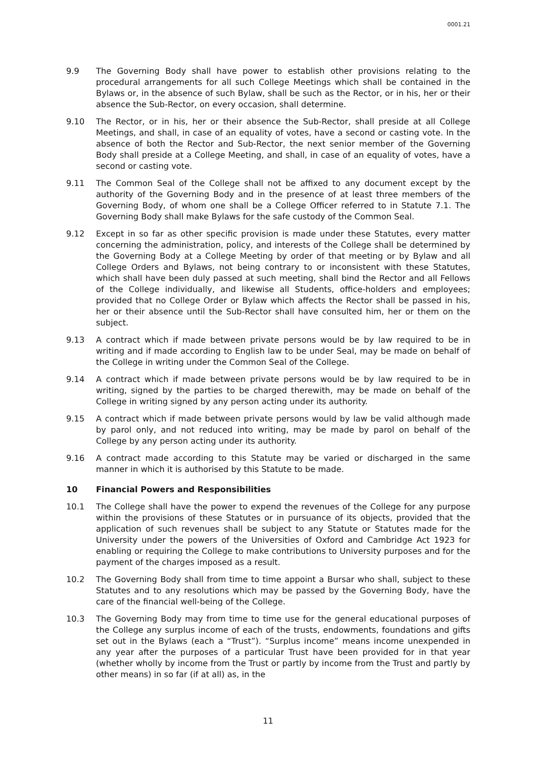0001.21
9.9 The Governing Body shall have power to establish other provisions relating to the procedural arrangements for all such College Meetings which shall be contained in the Bylaws or, in the absence of such Bylaw, shall be such as the Rector, or in his, her or their absence the Sub-Rector, on every occasion, shall determine.
9.10 The Rector, or in his, her or their absence the Sub-Rector, shall preside at all College Meetings, and shall, in case of an equality of votes, have a second or casting vote. In the absence of both the Rector and Sub-Rector, the next senior member of the Governing Body shall preside at a College Meeting, and shall, in case of an equality of votes, have a second or casting vote.
9.11 The Common Seal of the College shall not be affixed to any document except by the authority of the Governing Body and in the presence of at least three members of the Governing Body, of whom one shall be a College Officer referred to in Statute 7.1. The Governing Body shall make Bylaws for the safe custody of the Common Seal.
9.12 Except in so far as other specific provision is made under these Statutes, every matter concerning the administration, policy, and interests of the College shall be determined by the Governing Body at a College Meeting by order of that meeting or by Bylaw and all College Orders and Bylaws, not being contrary to or inconsistent with these Statutes, which shall have been duly passed at such meeting, shall bind the Rector and all Fellows of the College individually, and likewise all Students, office-holders and employees; provided that no College Order or Bylaw which affects the Rector shall be passed in his, her or their absence until the Sub-Rector shall have consulted him, her or them on the subject.
9.13 A contract which if made between private persons would be by law required to be in writing and if made according to English law to be under Seal, may be made on behalf of the College in writing under the Common Seal of the College.
9.14 A contract which if made between private persons would be by law required to be in writing, signed by the parties to be charged therewith, may be made on behalf of the College in writing signed by any person acting under its authority.
9.15 A contract which if made between private persons would by law be valid although made by parol only, and not reduced into writing, may be made by parol on behalf of the College by any person acting under its authority.
9.16 A contract made according to this Statute may be varied or discharged in the same manner in which it is authorised by this Statute to be made.
10 Financial Powers and Responsibilities
10.1 The College shall have the power to expend the revenues of the College for any purpose within the provisions of these Statutes or in pursuance of its objects, provided that the application of such revenues shall be subject to any Statute or Statutes made for the University under the powers of the Universities of Oxford and Cambridge Act 1923 for enabling or requiring the College to make contributions to University purposes and for the payment of the charges imposed as a result.
10.2 The Governing Body shall from time to time appoint a Bursar who shall, subject to these Statutes and to any resolutions which may be passed by the Governing Body, have the care of the financial well-being of the College.
10.3 The Governing Body may from time to time use for the general educational purposes of the College any surplus income of each of the trusts, endowments, foundations and gifts set out in the Bylaws (each a “Trust”). “Surplus income” means income unexpended in any year after the purposes of a particular Trust have been provided for in that year (whether wholly by income from the Trust or partly by income from the Trust and partly by other means) in so far (if at all) as, in the
11